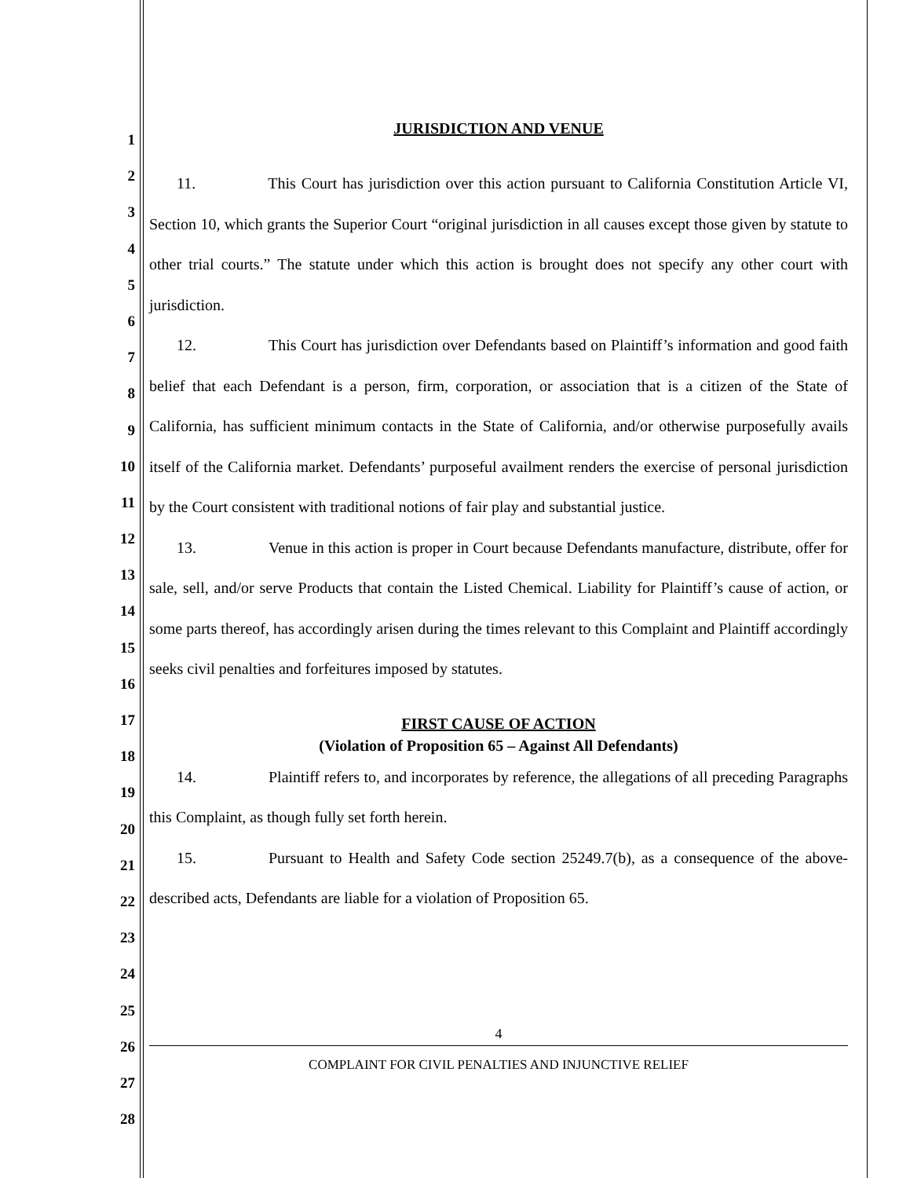1
2
3
4
5
6
7
8
9
10
11
12
13
14
15
16
17
18
19
20
21
22
23
24
25
26
27
28
JURISDICTION AND VENUE
11. This Court has jurisdiction over this action pursuant to California Constitution Article VI, Section 10, which grants the Superior Court “original jurisdiction in all causes except those given by statute to other trial courts.” The statute under which this action is brought does not specify any other court with jurisdiction.
12. This Court has jurisdiction over Defendants based on Plaintiff’s information and good faith belief that each Defendant is a person, firm, corporation, or association that is a citizen of the State of California, has sufficient minimum contacts in the State of California, and/or otherwise purposefully avails itself of the California market. Defendants’ purposeful availment renders the exercise of personal jurisdiction by the Court consistent with traditional notions of fair play and substantial justice.
13. Venue in this action is proper in Court because Defendants manufacture, distribute, offer for sale, sell, and/or serve Products that contain the Listed Chemical. Liability for Plaintiff’s cause of action, or some parts thereof, has accordingly arisen during the times relevant to this Complaint and Plaintiff accordingly seeks civil penalties and forfeitures imposed by statutes.
FIRST CAUSE OF ACTION
(Violation of Proposition 65 – Against All Defendants)
14. Plaintiff refers to, and incorporates by reference, the allegations of all preceding Paragraphs this Complaint, as though fully set forth herein.
15. Pursuant to Health and Safety Code section 25249.7(b), as a consequence of the above-described acts, Defendants are liable for a violation of Proposition 65.
4
COMPLAINT FOR CIVIL PENALTIES AND INJUNCTIVE RELIEF